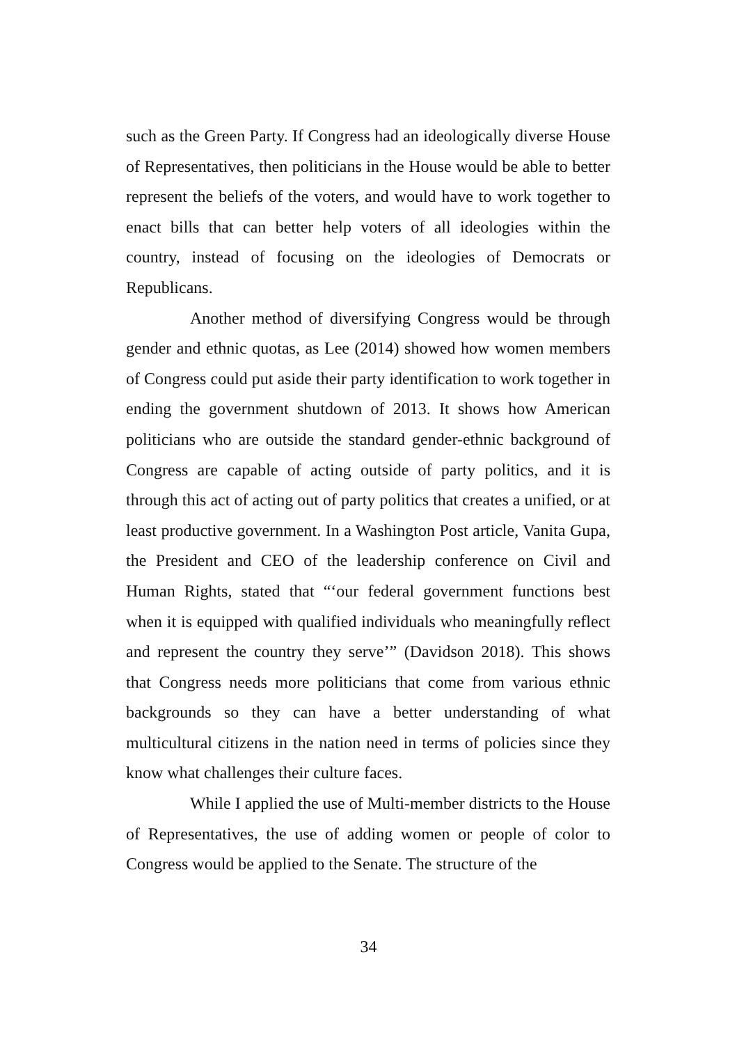such as the Green Party. If Congress had an ideologically diverse House of Representatives, then politicians in the House would be able to better represent the beliefs of the voters, and would have to work together to enact bills that can better help voters of all ideologies within the country, instead of focusing on the ideologies of Democrats or Republicans.
Another method of diversifying Congress would be through gender and ethnic quotas, as Lee (2014) showed how women members of Congress could put aside their party identification to work together in ending the government shutdown of 2013. It shows how American politicians who are outside the standard gender-ethnic background of Congress are capable of acting outside of party politics, and it is through this act of acting out of party politics that creates a unified, or at least productive government. In a Washington Post article, Vanita Gupa, the President and CEO of the leadership conference on Civil and Human Rights, stated that “‘our federal government functions best when it is equipped with qualified individuals who meaningfully reflect and represent the country they serve’” (Davidson 2018). This shows that Congress needs more politicians that come from various ethnic backgrounds so they can have a better understanding of what multicultural citizens in the nation need in terms of policies since they know what challenges their culture faces.
While I applied the use of Multi-member districts to the House of Representatives, the use of adding women or people of color to Congress would be applied to the Senate. The structure of the
34